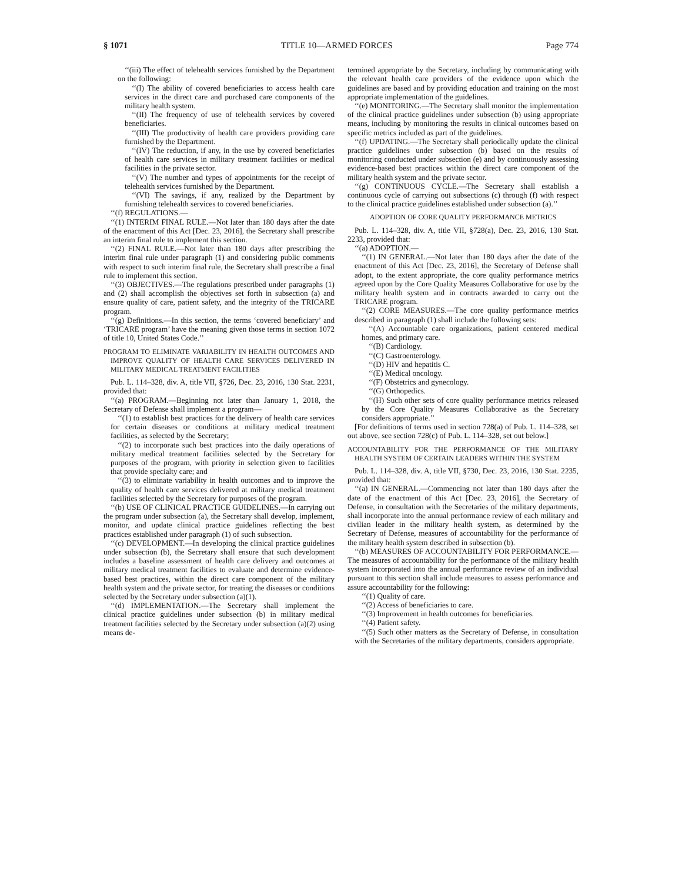§ 1071 TITLE 10—ARMED FORCES Page 774
‘‘(iii) The effect of telehealth services furnished by the Department on the following:
‘‘(I) The ability of covered beneficiaries to access health care services in the direct care and purchased care components of the military health system.
‘‘(II) The frequency of use of telehealth services by covered beneficiaries.
‘‘(III) The productivity of health care providers providing care furnished by the Department.
‘‘(IV) The reduction, if any, in the use by covered beneficiaries of health care services in military treatment facilities or medical facilities in the private sector.
‘‘(V) The number and types of appointments for the receipt of telehealth services furnished by the Department.
‘‘(VI) The savings, if any, realized by the Department by furnishing telehealth services to covered beneficiaries.
‘‘(f) REGULATIONS.—
‘‘(1) INTERIM FINAL RULE.—Not later than 180 days after the date of the enactment of this Act [Dec. 23, 2016], the Secretary shall prescribe an interim final rule to implement this section.
‘‘(2) FINAL RULE.—Not later than 180 days after prescribing the interim final rule under paragraph (1) and considering public comments with respect to such interim final rule, the Secretary shall prescribe a final rule to implement this section.
‘‘(3) OBJECTIVES.—The regulations prescribed under paragraphs (1) and (2) shall accomplish the objectives set forth in subsection (a) and ensure quality of care, patient safety, and the integrity of the TRICARE program.
‘‘(g) Definitions.—In this section, the terms ‘covered beneficiary’ and ‘TRICARE program’ have the meaning given those terms in section 1072 of title 10, United States Code.’’
PROGRAM TO ELIMINATE VARIABILITY IN HEALTH OUTCOMES AND IMPROVE QUALITY OF HEALTH CARE SERVICES DELIVERED IN MILITARY MEDICAL TREATMENT FACILITIES
Pub. L. 114–328, div. A, title VII, §726, Dec. 23, 2016, 130 Stat. 2231, provided that:
‘‘(a) PROGRAM.—Beginning not later than January 1, 2018, the Secretary of Defense shall implement a program—
‘‘(1) to establish best practices for the delivery of health care services for certain diseases or conditions at military medical treatment facilities, as selected by the Secretary;
‘‘(2) to incorporate such best practices into the daily operations of military medical treatment facilities selected by the Secretary for purposes of the program, with priority in selection given to facilities that provide specialty care; and
‘‘(3) to eliminate variability in health outcomes and to improve the quality of health care services delivered at military medical treatment facilities selected by the Secretary for purposes of the program.
‘‘(b) USE OF CLINICAL PRACTICE GUIDELINES.—In carrying out the program under subsection (a), the Secretary shall develop, implement, monitor, and update clinical practice guidelines reflecting the best practices established under paragraph (1) of such subsection.
‘‘(c) DEVELOPMENT.—In developing the clinical practice guidelines under subsection (b), the Secretary shall ensure that such development includes a baseline assessment of health care delivery and outcomes at military medical treatment facilities to evaluate and determine evidence-based best practices, within the direct care component of the military health system and the private sector, for treating the diseases or conditions selected by the Secretary under subsection (a)(1).
‘‘(d) IMPLEMENTATION.—The Secretary shall implement the clinical practice guidelines under subsection (b) in military medical treatment facilities selected by the Secretary under subsection (a)(2) using means de-
termined appropriate by the Secretary, including by communicating with the relevant health care providers of the evidence upon which the guidelines are based and by providing education and training on the most appropriate implementation of the guidelines.
‘‘(e) MONITORING.—The Secretary shall monitor the implementation of the clinical practice guidelines under subsection (b) using appropriate means, including by monitoring the results in clinical outcomes based on specific metrics included as part of the guidelines.
‘‘(f) UPDATING.—The Secretary shall periodically update the clinical practice guidelines under subsection (b) based on the results of monitoring conducted under subsection (e) and by continuously assessing evidence-based best practices within the direct care component of the military health system and the private sector.
‘‘(g) CONTINUOUS CYCLE.—The Secretary shall establish a continuous cycle of carrying out subsections (c) through (f) with respect to the clinical practice guidelines established under subsection (a).’’
ADOPTION OF CORE QUALITY PERFORMANCE METRICS
Pub. L. 114–328, div. A, title VII, §728(a), Dec. 23, 2016, 130 Stat. 2233, provided that:
‘‘(a) ADOPTION.—
‘‘(1) IN GENERAL.—Not later than 180 days after the date of the enactment of this Act [Dec. 23, 2016], the Secretary of Defense shall adopt, to the extent appropriate, the core quality performance metrics agreed upon by the Core Quality Measures Collaborative for use by the military health system and in contracts awarded to carry out the TRICARE program.
‘‘(2) CORE MEASURES.—The core quality performance metrics described in paragraph (1) shall include the following sets:
‘‘(A) Accountable care organizations, patient centered medical homes, and primary care.
‘‘(B) Cardiology.
‘‘(C) Gastroenterology.
‘‘(D) HIV and hepatitis C.
‘‘(E) Medical oncology.
‘‘(F) Obstetrics and gynecology.
‘‘(G) Orthopedics.
‘‘(H) Such other sets of core quality performance metrics released by the Core Quality Measures Collaborative as the Secretary considers appropriate.’’
[For definitions of terms used in section 728(a) of Pub. L. 114–328, set out above, see section 728(c) of Pub. L. 114–328, set out below.]
ACCOUNTABILITY FOR THE PERFORMANCE OF THE MILITARY HEALTH SYSTEM OF CERTAIN LEADERS WITHIN THE SYSTEM
Pub. L. 114–328, div. A, title VII, §730, Dec. 23, 2016, 130 Stat. 2235, provided that:
‘‘(a) IN GENERAL.—Commencing not later than 180 days after the date of the enactment of this Act [Dec. 23, 2016], the Secretary of Defense, in consultation with the Secretaries of the military departments, shall incorporate into the annual performance review of each military and civilian leader in the military health system, as determined by the Secretary of Defense, measures of accountability for the performance of the military health system described in subsection (b).
‘‘(b) MEASURES OF ACCOUNTABILITY FOR PERFORMANCE.—The measures of accountability for the performance of the military health system incorporated into the annual performance review of an individual pursuant to this section shall include measures to assess performance and assure accountability for the following:
‘‘(1) Quality of care.
‘‘(2) Access of beneficiaries to care.
‘‘(3) Improvement in health outcomes for beneficiaries.
‘‘(4) Patient safety.
‘‘(5) Such other matters as the Secretary of Defense, in consultation with the Secretaries of the military departments, considers appropriate.